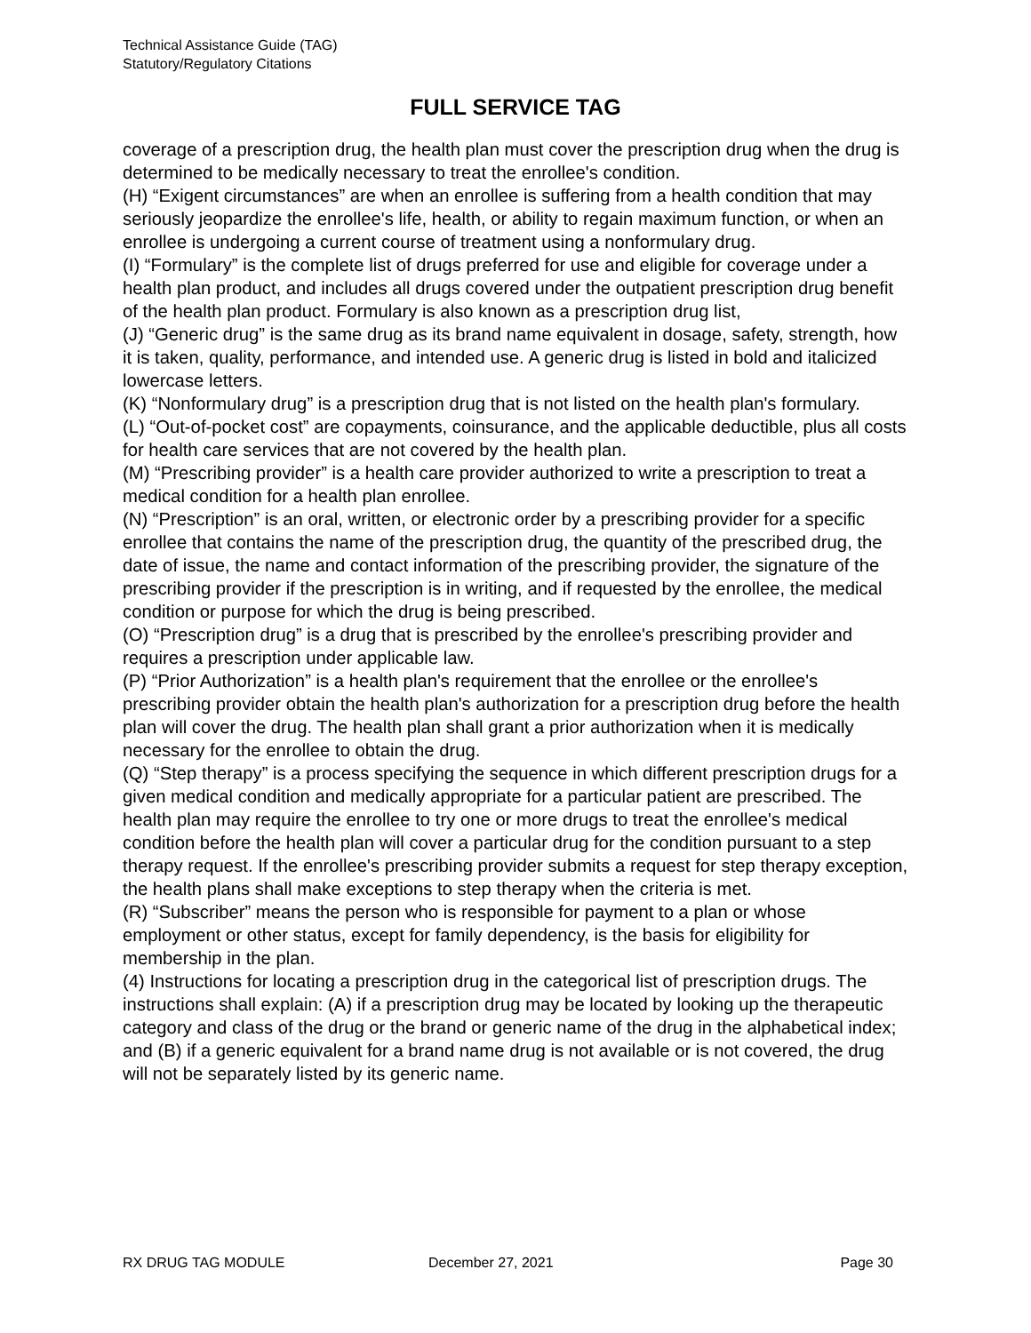Technical Assistance Guide (TAG)
Statutory/Regulatory Citations
FULL SERVICE TAG
coverage of a prescription drug, the health plan must cover the prescription drug when the drug is determined to be medically necessary to treat the enrollee's condition.
(H) “Exigent circumstances” are when an enrollee is suffering from a health condition that may seriously jeopardize the enrollee's life, health, or ability to regain maximum function, or when an enrollee is undergoing a current course of treatment using a nonformulary drug.
(I) “Formulary” is the complete list of drugs preferred for use and eligible for coverage under a health plan product, and includes all drugs covered under the outpatient prescription drug benefit of the health plan product. Formulary is also known as a prescription drug list,
(J) “Generic drug” is the same drug as its brand name equivalent in dosage, safety, strength, how it is taken, quality, performance, and intended use. A generic drug is listed in bold and italicized lowercase letters.
(K) “Nonformulary drug” is a prescription drug that is not listed on the health plan's formulary.
(L) “Out-of-pocket cost” are copayments, coinsurance, and the applicable deductible, plus all costs for health care services that are not covered by the health plan.
(M) “Prescribing provider” is a health care provider authorized to write a prescription to treat a medical condition for a health plan enrollee.
(N) “Prescription” is an oral, written, or electronic order by a prescribing provider for a specific enrollee that contains the name of the prescription drug, the quantity of the prescribed drug, the date of issue, the name and contact information of the prescribing provider, the signature of the prescribing provider if the prescription is in writing, and if requested by the enrollee, the medical condition or purpose for which the drug is being prescribed.
(O) “Prescription drug” is a drug that is prescribed by the enrollee's prescribing provider and requires a prescription under applicable law.
(P) “Prior Authorization” is a health plan's requirement that the enrollee or the enrollee's prescribing provider obtain the health plan's authorization for a prescription drug before the health plan will cover the drug. The health plan shall grant a prior authorization when it is medically necessary for the enrollee to obtain the drug.
(Q) “Step therapy” is a process specifying the sequence in which different prescription drugs for a given medical condition and medically appropriate for a particular patient are prescribed. The health plan may require the enrollee to try one or more drugs to treat the enrollee's medical condition before the health plan will cover a particular drug for the condition pursuant to a step therapy request. If the enrollee's prescribing provider submits a request for step therapy exception, the health plans shall make exceptions to step therapy when the criteria is met.
(R) “Subscriber” means the person who is responsible for payment to a plan or whose employment or other status, except for family dependency, is the basis for eligibility for membership in the plan.
(4) Instructions for locating a prescription drug in the categorical list of prescription drugs. The instructions shall explain: (A) if a prescription drug may be located by looking up the therapeutic category and class of the drug or the brand or generic name of the drug in the alphabetical index; and (B) if a generic equivalent for a brand name drug is not available or is not covered, the drug will not be separately listed by its generic name.
RX DRUG TAG MODULE December 27, 2021 Page 30